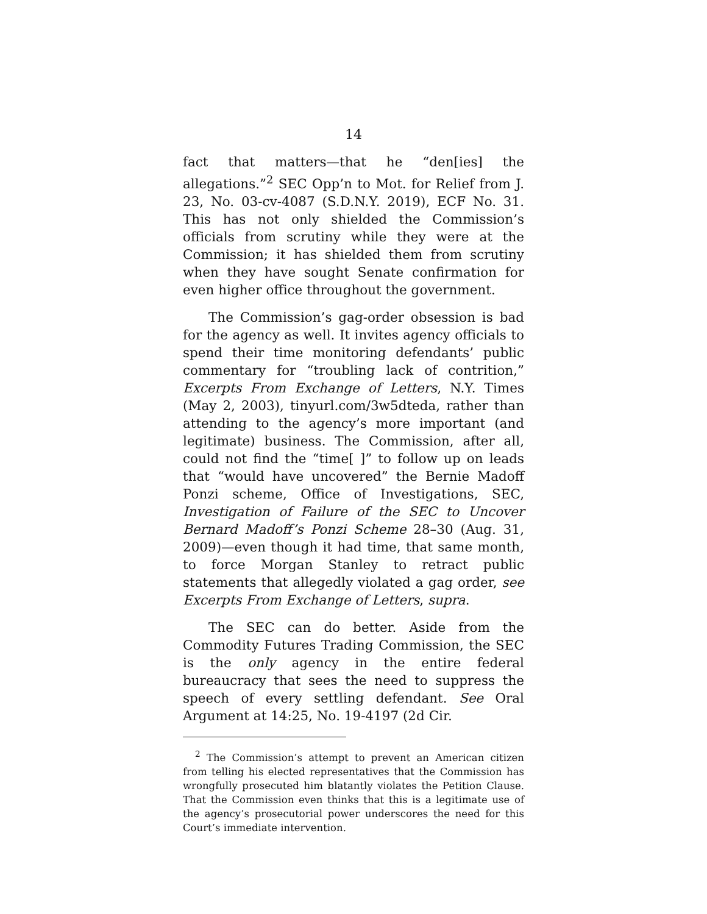14
fact that matters—that he “den[ies] the allegations.”<sup>2</sup> SEC Opp’n to Mot. for Relief from J. 23, No. 03-cv-4087 (S.D.N.Y. 2019), ECF No. 31. This has not only shielded the Commission’s officials from scrutiny while they were at the Commission; it has shielded them from scrutiny when they have sought Senate confirmation for even higher office throughout the government.
The Commission’s gag-order obsession is bad for the agency as well. It invites agency officials to spend their time monitoring defendants’ public commentary for “troubling lack of contrition,” Excerpts From Exchange of Letters, N.Y. Times (May 2, 2003), tinyurl.com/3w5dteda, rather than attending to the agency’s more important (and legitimate) business. The Commission, after all, could not find the “time[ ]” to follow up on leads that “would have uncovered” the Bernie Madoff Ponzi scheme, Office of Investigations, SEC, Investigation of Failure of the SEC to Uncover Bernard Madoff’s Ponzi Scheme 28–30 (Aug. 31, 2009)—even though it had time, that same month, to force Morgan Stanley to retract public statements that allegedly violated a gag order, see Excerpts From Exchange of Letters, supra.
The SEC can do better. Aside from the Commodity Futures Trading Commission, the SEC is the only agency in the entire federal bureaucracy that sees the need to suppress the speech of every settling defendant. See Oral Argument at 14:25, No. 19-4197 (2d Cir.
<sup>2</sup> The Commission’s attempt to prevent an American citizen from telling his elected representatives that the Commission has wrongfully prosecuted him blatantly violates the Petition Clause. That the Commission even thinks that this is a legitimate use of the agency’s prosecutorial power underscores the need for this Court’s immediate intervention.